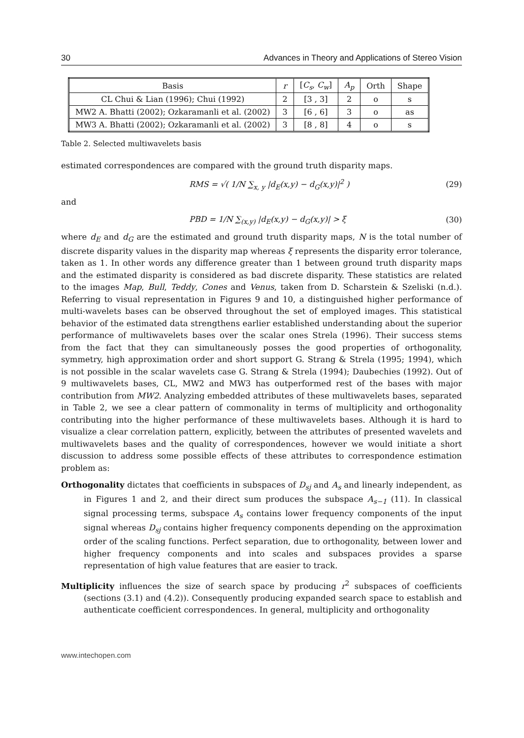30 Advances in Theory and Applications of Stereo Vision
| Basis | r | [ C<sub>s</sub> , C<sub>w</sub> ] | A<sub>p</sub> | Orth | Shape |
| --- | --- | --- | --- | --- | --- |
| CL Chui & Lian (1996); Chui (1992) | 2 | [3 , 3] | 2 | o | s |
| MW2 A. Bhatti (2002); Ozkaramanli et al. (2002) | 3 | [6 , 6] | 3 | o | as |
| MW3 A. Bhatti (2002); Ozkaramanli et al. (2002) | 3 | [8 , 8] | 4 | o | s |
Table 2. Selected multiwavelets basis
estimated correspondences are compared with the ground truth disparity maps.
RMS = √( 1/N ∑<sub>x, y</sub> |d<sub>E</sub>(x,y) − d<sub>G</sub>(x,y)|<sup>2</sup> ) (29)
and
PBD = 1/N ∑<sub>(x,y)</sub> |d<sub>E</sub>(x,y) − d<sub>G</sub>(x,y)| > ξ (30)
where d<sub>E</sub> and d<sub>G</sub> are the estimated and ground truth disparity maps, N is the total number of discrete disparity values in the disparity map whereas ξ represents the disparity error tolerance, taken as 1. In other words any difference greater than 1 between ground truth disparity maps and the estimated disparity is considered as bad discrete disparity. These statistics are related to the images Map, Bull, Teddy, Cones and Venus, taken from D. Scharstein & Szeliski (n.d.). Referring to visual representation in Figures 9 and 10, a distinguished higher performance of multi-wavelets bases can be observed throughout the set of employed images. This statistical behavior of the estimated data strengthens earlier established understanding about the superior performance of multiwavelets bases over the scalar ones Strela (1996). Their success stems from the fact that they can simultaneously posses the good properties of orthogonality, symmetry, high approximation order and short support G. Strang & Strela (1995; 1994), which is not possible in the scalar wavelets case G. Strang & Strela (1994); Daubechies (1992). Out of 9 multiwavelets bases, CL, MW2 and MW3 has outperformed rest of the bases with major contribution from MW2. Analyzing embedded attributes of these multiwavelets bases, separated in Table 2, we see a clear pattern of commonality in terms of multiplicity and orthogonality contributing into the higher performance of these multiwavelets bases. Although it is hard to visualize a clear correlation pattern, explicitly, between the attributes of presented wavelets and multiwavelets bases and the quality of correspondences, however we would initiate a short discussion to address some possible effects of these attributes to correspondence estimation problem as:
Orthogonality dictates that coefficients in subspaces of D<sub>sj</sub> and A<sub>s</sub> and linearly independent, as in Figures 1 and 2, and their direct sum produces the subspace A<sub>s−1</sub> (11). In classical signal processing terms, subspace A<sub>s</sub> contains lower frequency components of the input signal whereas D<sub>sj</sub> contains higher frequency components depending on the approximation order of the scaling functions. Perfect separation, due to orthogonality, between lower and higher frequency components and into scales and subspaces provides a sparse representation of high value features that are easier to track.
Multiplicity influences the size of search space by producing r<sup>2</sup> subspaces of coefficients (sections (3.1) and (4.2)). Consequently producing expanded search space to establish and authenticate coefficient correspondences. In general, multiplicity and orthogonality
www.intechopen.com